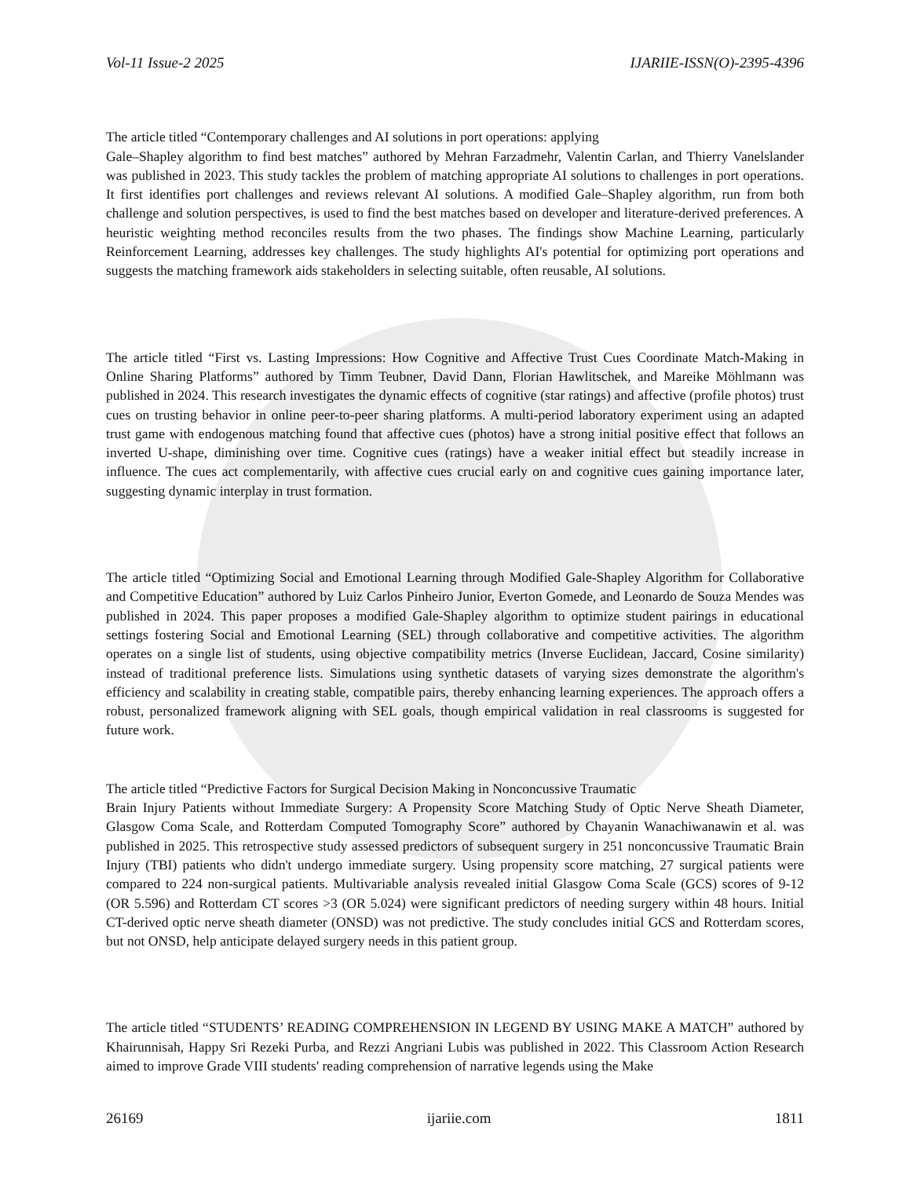Vol-11 Issue-2 2025 IJARIIE-ISSN(O)-2395-4396
The article titled “Contemporary challenges and AI solutions in port operations: applying
Gale–Shapley algorithm to find best matches” authored by Mehran Farzadmehr, Valentin Carlan, and Thierry Vanelslander was published in 2023. This study tackles the problem of matching appropriate AI solutions to challenges in port operations. It first identifies port challenges and reviews relevant AI solutions. A modified Gale–Shapley algorithm, run from both challenge and solution perspectives, is used to find the best matches based on developer and literature-derived preferences. A heuristic weighting method reconciles results from the two phases. The findings show Machine Learning, particularly Reinforcement Learning, addresses key challenges. The study highlights AI's potential for optimizing port operations and suggests the matching framework aids stakeholders in selecting suitable, often reusable, AI solutions.
The article titled “First vs. Lasting Impressions: How Cognitive and Affective Trust Cues Coordinate Match-Making in Online Sharing Platforms” authored by Timm Teubner, David Dann, Florian Hawlitschek, and Mareike Möhlmann was published in 2024. This research investigates the dynamic effects of cognitive (star ratings) and affective (profile photos) trust cues on trusting behavior in online peer-to-peer sharing platforms. A multi-period laboratory experiment using an adapted trust game with endogenous matching found that affective cues (photos) have a strong initial positive effect that follows an inverted U-shape, diminishing over time. Cognitive cues (ratings) have a weaker initial effect but steadily increase in influence. The cues act complementarily, with affective cues crucial early on and cognitive cues gaining importance later, suggesting dynamic interplay in trust formation.
The article titled “Optimizing Social and Emotional Learning through Modified Gale-Shapley Algorithm for Collaborative and Competitive Education” authored by Luiz Carlos Pinheiro Junior, Everton Gomede, and Leonardo de Souza Mendes was published in 2024. This paper proposes a modified Gale-Shapley algorithm to optimize student pairings in educational settings fostering Social and Emotional Learning (SEL) through collaborative and competitive activities. The algorithm operates on a single list of students, using objective compatibility metrics (Inverse Euclidean, Jaccard, Cosine similarity) instead of traditional preference lists. Simulations using synthetic datasets of varying sizes demonstrate the algorithm's efficiency and scalability in creating stable, compatible pairs, thereby enhancing learning experiences. The approach offers a robust, personalized framework aligning with SEL goals, though empirical validation in real classrooms is suggested for future work.
The article titled “Predictive Factors for Surgical Decision Making in Nonconcussive Traumatic
Brain Injury Patients without Immediate Surgery: A Propensity Score Matching Study of Optic Nerve Sheath Diameter, Glasgow Coma Scale, and Rotterdam Computed Tomography Score” authored by Chayanin Wanachiwanawin et al. was published in 2025. This retrospective study assessed predictors of subsequent surgery in 251 nonconcussive Traumatic Brain Injury (TBI) patients who didn't undergo immediate surgery. Using propensity score matching, 27 surgical patients were compared to 224 non-surgical patients. Multivariable analysis revealed initial Glasgow Coma Scale (GCS) scores of 9-12 (OR 5.596) and Rotterdam CT scores >3 (OR 5.024) were significant predictors of needing surgery within 48 hours. Initial CT-derived optic nerve sheath diameter (ONSD) was not predictive. The study concludes initial GCS and Rotterdam scores, but not ONSD, help anticipate delayed surgery needs in this patient group.
The article titled “STUDENTS’ READING COMPREHENSION IN LEGEND BY USING MAKE A MATCH” authored by Khairunnisah, Happy Sri Rezeki Purba, and Rezzi Angriani Lubis was published in 2022. This Classroom Action Research aimed to improve Grade VIII students' reading comprehension of narrative legends using the Make
26169 ijariie.com 1811